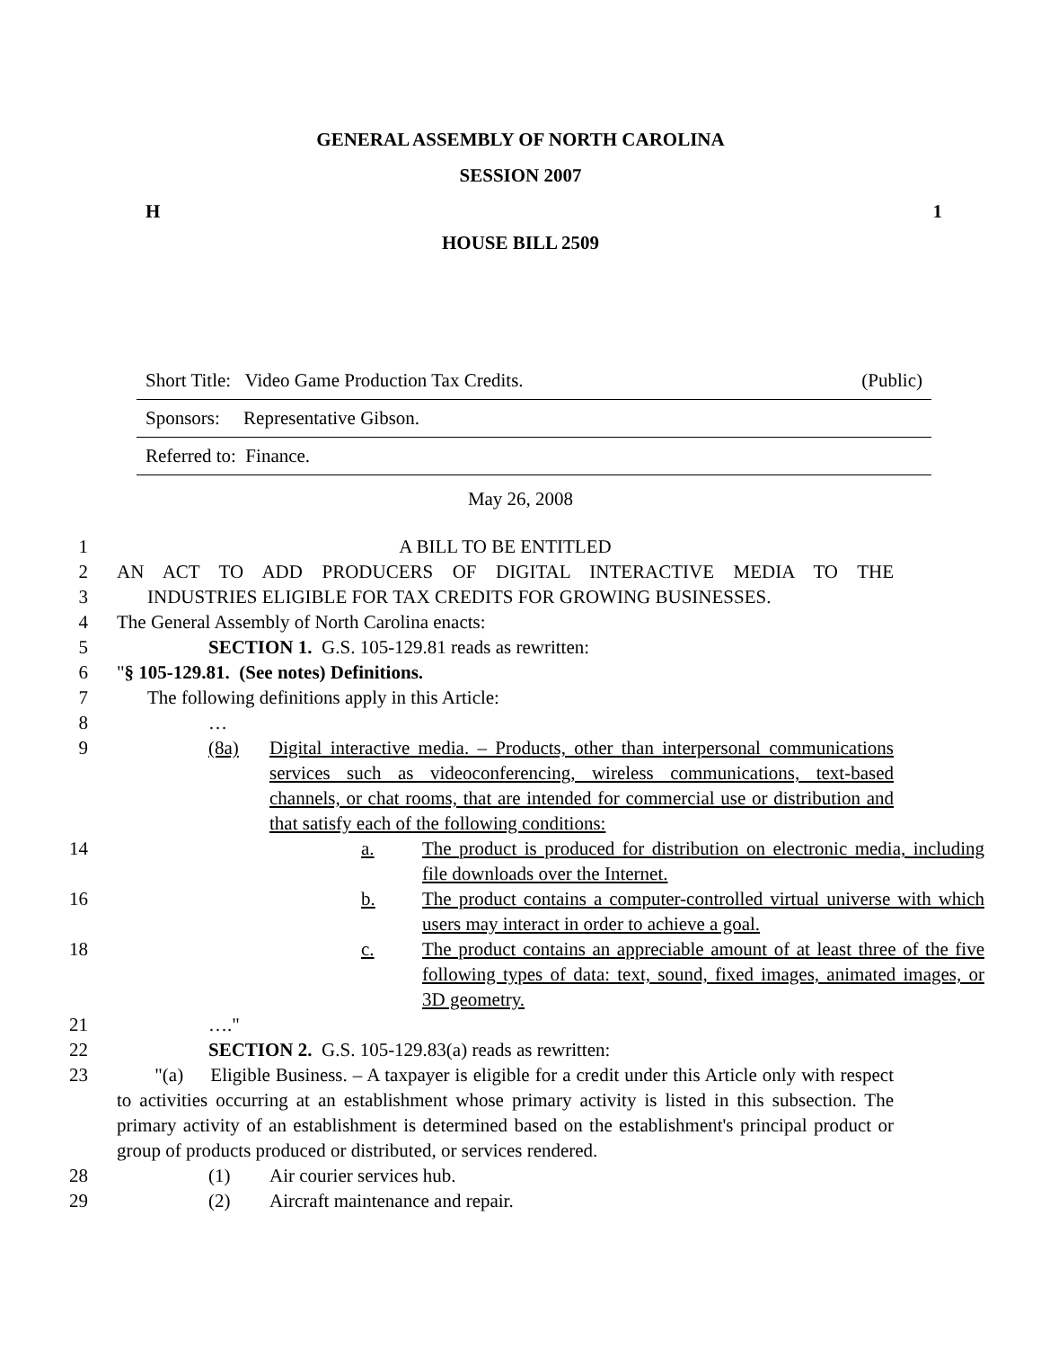GENERAL ASSEMBLY OF NORTH CAROLINA
SESSION 2007
H 1
HOUSE BILL 2509
Short Title: Video Game Production Tax Credits. (Public)
Sponsors: Representative Gibson.
Referred to: Finance.
May 26, 2008
1 A BILL TO BE ENTITLED
2 AN ACT TO ADD PRODUCERS OF DIGITAL INTERACTIVE MEDIA TO THE
3 INDUSTRIES ELIGIBLE FOR TAX CREDITS FOR GROWING BUSINESSES.
4 The General Assembly of North Carolina enacts:
5 SECTION 1. G.S. 105-129.81 reads as rewritten:
6 "§ 105-129.81. (See notes) Definitions.
7 The following definitions apply in this Article:
8 …
9 (8a) Digital interactive media. – Products, other than interpersonal communications services such as videoconferencing, wireless communications, text-based channels, or chat rooms, that are intended for commercial use or distribution and that satisfy each of the following conditions:
14 a. The product is produced for distribution on electronic media, including file downloads over the Internet.
16 b. The product contains a computer-controlled virtual universe with which users may interact in order to achieve a goal.
18 c. The product contains an appreciable amount of at least three of the five following types of data: text, sound, fixed images, animated images, or 3D geometry.
21 …."
22 SECTION 2. G.S. 105-129.83(a) reads as rewritten:
23 "(a) Eligible Business. – A taxpayer is eligible for a credit under this Article only with respect to activities occurring at an establishment whose primary activity is listed in this subsection. The primary activity of an establishment is determined based on the establishment's principal product or group of products produced or distributed, or services rendered.
28 (1) Air courier services hub.
29 (2) Aircraft maintenance and repair.